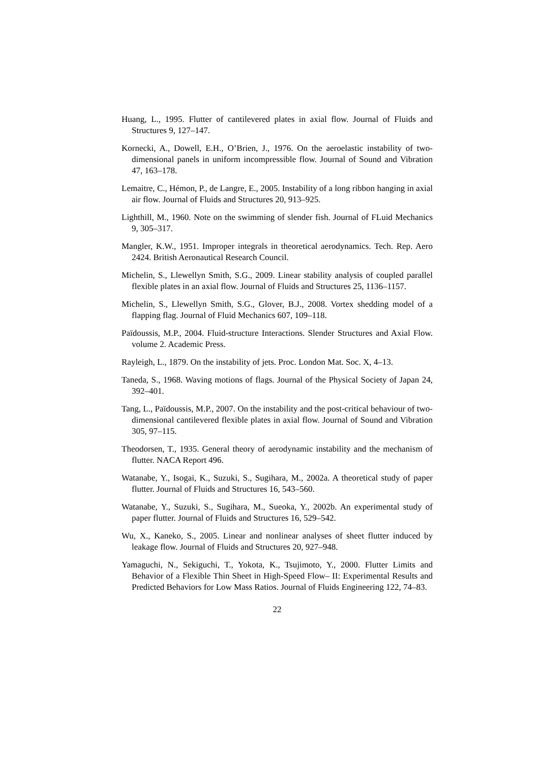Huang, L., 1995. Flutter of cantilevered plates in axial flow. Journal of Fluids and Structures 9, 127–147.
Kornecki, A., Dowell, E.H., O’Brien, J., 1976. On the aeroelastic instability of two-dimensional panels in uniform incompressible flow. Journal of Sound and Vibration 47, 163–178.
Lemaitre, C., Hémon, P., de Langre, E., 2005. Instability of a long ribbon hanging in axial air flow. Journal of Fluids and Structures 20, 913–925.
Lighthill, M., 1960. Note on the swimming of slender fish. Journal of FLuid Mechanics 9, 305–317.
Mangler, K.W., 1951. Improper integrals in theoretical aerodynamics. Tech. Rep. Aero 2424. British Aeronautical Research Council.
Michelin, S., Llewellyn Smith, S.G., 2009. Linear stability analysis of coupled parallel flexible plates in an axial flow. Journal of Fluids and Structures 25, 1136–1157.
Michelin, S., Llewellyn Smith, S.G., Glover, B.J., 2008. Vortex shedding model of a flapping flag. Journal of Fluid Mechanics 607, 109–118.
Païdoussis, M.P., 2004. Fluid-structure Interactions. Slender Structures and Axial Flow. volume 2. Academic Press.
Rayleigh, L., 1879. On the instability of jets. Proc. London Mat. Soc. X, 4–13.
Taneda, S., 1968. Waving motions of flags. Journal of the Physical Society of Japan 24, 392–401.
Tang, L., Païdoussis, M.P., 2007. On the instability and the post-critical behaviour of two-dimensional cantilevered flexible plates in axial flow. Journal of Sound and Vibration 305, 97–115.
Theodorsen, T., 1935. General theory of aerodynamic instability and the mechanism of flutter. NACA Report 496.
Watanabe, Y., Isogai, K., Suzuki, S., Sugihara, M., 2002a. A theoretical study of paper flutter. Journal of Fluids and Structures 16, 543–560.
Watanabe, Y., Suzuki, S., Sugihara, M., Sueoka, Y., 2002b. An experimental study of paper flutter. Journal of Fluids and Structures 16, 529–542.
Wu, X., Kaneko, S., 2005. Linear and nonlinear analyses of sheet flutter induced by leakage flow. Journal of Fluids and Structures 20, 927–948.
Yamaguchi, N., Sekiguchi, T., Yokota, K., Tsujimoto, Y., 2000. Flutter Limits and Behavior of a Flexible Thin Sheet in High-Speed Flow– II: Experimental Results and Predicted Behaviors for Low Mass Ratios. Journal of Fluids Engineering 122, 74–83.
22